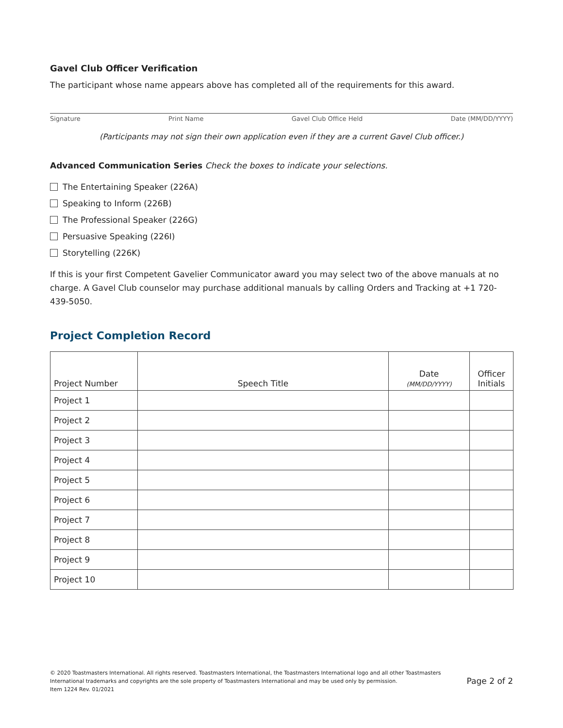Gavel Club Officer Verification
The participant whose name appears above has completed all of the requirements for this award.
Signature Print Name Gavel Club Office Held Date (MM/DD/YYYY)
(Participants may not sign their own application even if they are a current Gavel Club officer.)
Advanced Communication Series Check the boxes to indicate your selections.
The Entertaining Speaker (226A)
Speaking to Inform (226B)
The Professional Speaker (226G)
Persuasive Speaking (226I)
Storytelling (226K)
If this is your first Competent Gavelier Communicator award you may select two of the above manuals at no charge. A Gavel Club counselor may purchase additional manuals by calling Orders and Tracking at +1 720-439-5050.
Project Completion Record
| Project Number | Speech Title | Date (MM/DD/YYYY) | Officer Initials |
| --- | --- | --- | --- |
| Project 1 | | | |
| Project 2 | | | |
| Project 3 | | | |
| Project 4 | | | |
| Project 5 | | | |
| Project 6 | | | |
| Project 7 | | | |
| Project 8 | | | |
| Project 9 | | | |
| Project 10 | | | |
© 2020 Toastmasters International. All rights reserved. Toastmasters International, the Toastmasters International logo and all other Toastmasters
International trademarks and copyrights are the sole property of Toastmasters International and may be used only by permission.
Item 1224 Rev. 01/2021
Page 2 of 2